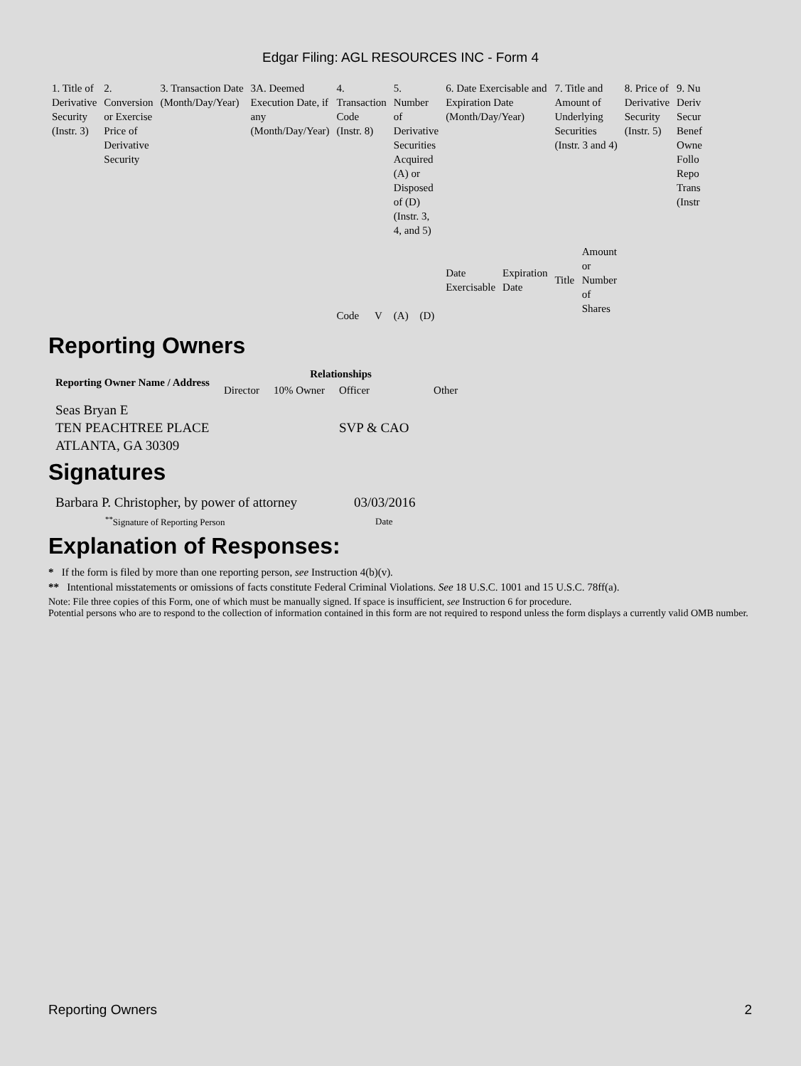Edgar Filing: AGL RESOURCES INC - Form 4
| 1. Title of Derivative Security (Instr. 3) | 2. Conversion or Exercise Price of Derivative Security | 3. Transaction Date (Month/Day/Year) | 3A. Deemed Execution Date, if any (Month/Day/Year) | 4. Transaction Code (Instr. 8) | | 5. Number of Derivative Securities Acquired (A) or Disposed of (D) (Instr. 3, 4, and 5) | | 6. Date Exercisable and Expiration Date (Month/Day/Year) | | 7. Title and Amount of Underlying Securities (Instr. 3 and 4) | | 8. Price of Derivative Security (Instr. 5) | 9. Nu Deriv Secur Benef Owne Follo Repo Trans (Instr |
| | | | | Code | V | (A) | (D) | Date Exercisable | Expiration Date | Title | Amount or Number of Shares | | |
Reporting Owners
| Reporting Owner Name / Address | Relationships | | | |
| --- | --- | --- | --- | --- |
| | Director | 10% Owner | Officer | Other |
| Seas Bryan E TEN PEACHTREE PLACE ATLANTA, GA 30309 | | | SVP & CAO | |
Signatures
| Barbara P. Christopher, by power of attorney | 03/03/2016 |
| <sup>**</sup> Signature of Reporting Person | Date |
Explanation of Responses:
* If the form is filed by more than one reporting person, see Instruction 4(b)(v).
** Intentional misstatements or omissions of facts constitute Federal Criminal Violations. See 18 U.S.C. 1001 and 15 U.S.C. 78ff(a).
Note: File three copies of this Form, one of which must be manually signed. If space is insufficient, see Instruction 6 for procedure.
Potential persons who are to respond to the collection of information contained in this form are not required to respond unless the form displays a currently valid OMB number.
Reporting Owners 2